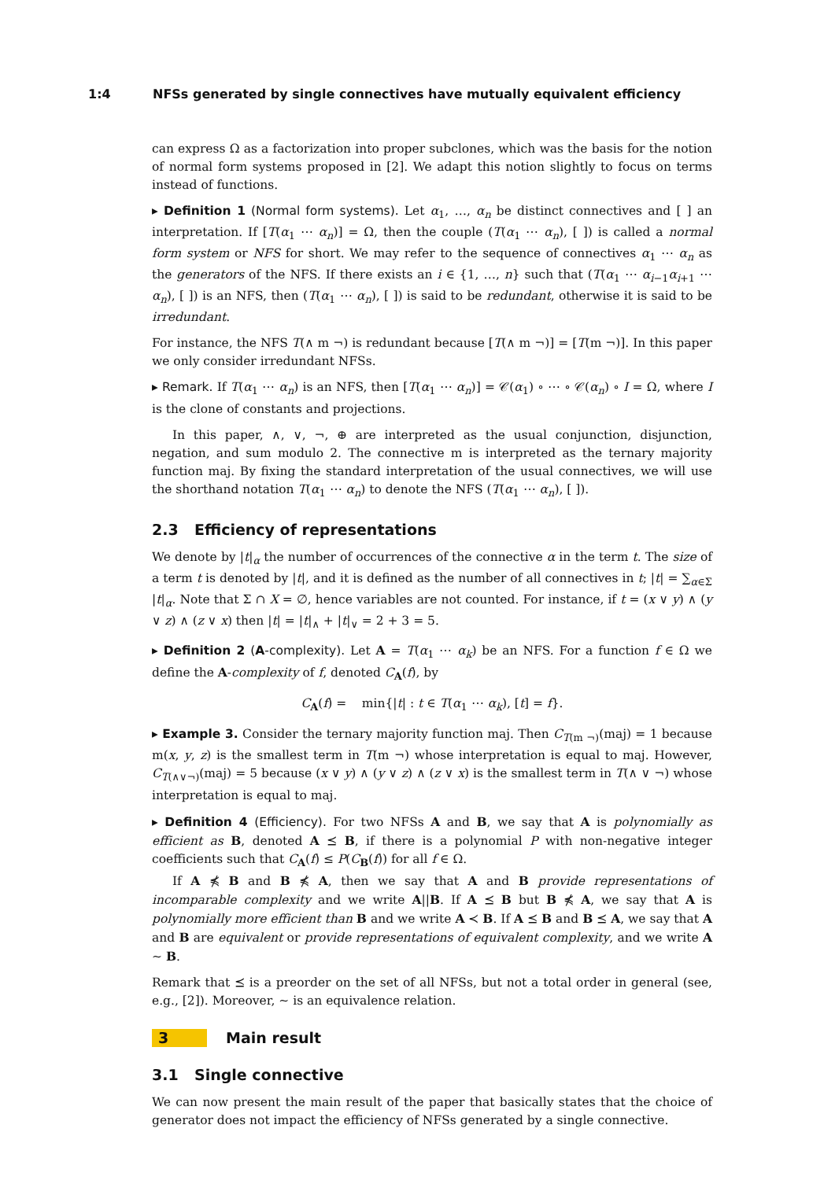1:4 NFSs generated by single connectives have mutually equivalent efficiency
can express Ω as a factorization into proper subclones, which was the basis for the notion of normal form systems proposed in [2]. We adapt this notion slightly to focus on terms instead of functions.
▸ Definition 1 (Normal form systems). Let α<sub>1</sub>, …, α<sub>n</sub> be distinct connectives and [ ] an interpretation. If [T(α<sub>1</sub> ⋯ α<sub>n</sub>)] = Ω, then the couple (T(α<sub>1</sub> ⋯ α<sub>n</sub>), [ ]) is called a normal form system or NFS for short. We may refer to the sequence of connectives α<sub>1</sub> ⋯ α<sub>n</sub> as the generators of the NFS. If there exists an i ∈ {1, …, n} such that (T(α<sub>1</sub> ⋯ α<sub>i−1</sub>α<sub>i+1</sub> ⋯ α<sub>n</sub>), [ ]) is an NFS, then (T(α<sub>1</sub> ⋯ α<sub>n</sub>), [ ]) is said to be redundant, otherwise it is said to be irredundant.
For instance, the NFS T(∧ m ¬) is redundant because [T(∧ m ¬)] = [T(m ¬)]. In this paper we only consider irredundant NFSs.
▸ Remark. If T(α<sub>1</sub> ⋯ α<sub>n</sub>) is an NFS, then [T(α<sub>1</sub> ⋯ α<sub>n</sub>)] = 𝒞(α<sub>1</sub>) ∘ ⋯ ∘ 𝒞(α<sub>n</sub>) ∘ I = Ω, where I is the clone of constants and projections.
In this paper, ∧, ∨, ¬, ⊕ are interpreted as the usual conjunction, disjunction, negation, and sum modulo 2. The connective m is interpreted as the ternary majority function maj. By fixing the standard interpretation of the usual connectives, we will use the shorthand notation T(α<sub>1</sub> ⋯ α<sub>n</sub>) to denote the NFS (T(α<sub>1</sub> ⋯ α<sub>n</sub>), [ ]).
2.3 Efficiency of representations
We denote by |t|<sub>α</sub> the number of occurrences of the connective α in the term t. The size of a term t is denoted by |t|, and it is defined as the number of all connectives in t; |t| = ∑<sub>α∈Σ</sub> |t|<sub>α</sub>. Note that Σ ∩ X = ∅, hence variables are not counted. For instance, if t = (x ∨ y) ∧ (y ∨ z) ∧ (z ∨ x) then |t| = |t|<sub>∧</sub> + |t|<sub>∨</sub> = 2 + 3 = 5.
▸ Definition 2 (A-complexity). Let A = T(α<sub>1</sub> ⋯ α<sub>k</sub>) be an NFS. For a function f ∈ Ω we define the A-complexity of f, denoted C<sub>A</sub>(f), by
C<sub>A</sub>(f) = min{|t| : t ∈ T(α<sub>1</sub> ⋯ α<sub>k</sub>), [t] = f}.
▸ Example 3. Consider the ternary majority function maj. Then C<sub>T(m ¬)</sub>(maj) = 1 because m(x, y, z) is the smallest term in T(m ¬) whose interpretation is equal to maj. However, C<sub>T(∧∨¬)</sub>(maj) = 5 because (x ∨ y) ∧ (y ∨ z) ∧ (z ∨ x) is the smallest term in T(∧ ∨ ¬) whose interpretation is equal to maj.
▸ Definition 4 (Efficiency). For two NFSs A and B, we say that A is polynomially as efficient as B, denoted A ⪯ B, if there is a polynomial P with non-negative integer coefficients such that C<sub>A</sub>(f) ≤ P(C<sub>B</sub>(f)) for all f ∈ Ω.
If A ⋠ B and B ⋠ A, then we say that A and B provide representations of incomparable complexity and we write A||B. If A ⪯ B but B ⋠ A, we say that A is polynomially more efficient than B and we write A ≺ B. If A ⪯ B and B ⪯ A, we say that A and B are equivalent or provide representations of equivalent complexity, and we write A ∼ B.
Remark that ⪯ is a preorder on the set of all NFSs, but not a total order in general (see, e.g., [2]). Moreover, ∼ is an equivalence relation.
3 Main result
3.1 Single connective
We can now present the main result of the paper that basically states that the choice of generator does not impact the efficiency of NFSs generated by a single connective.